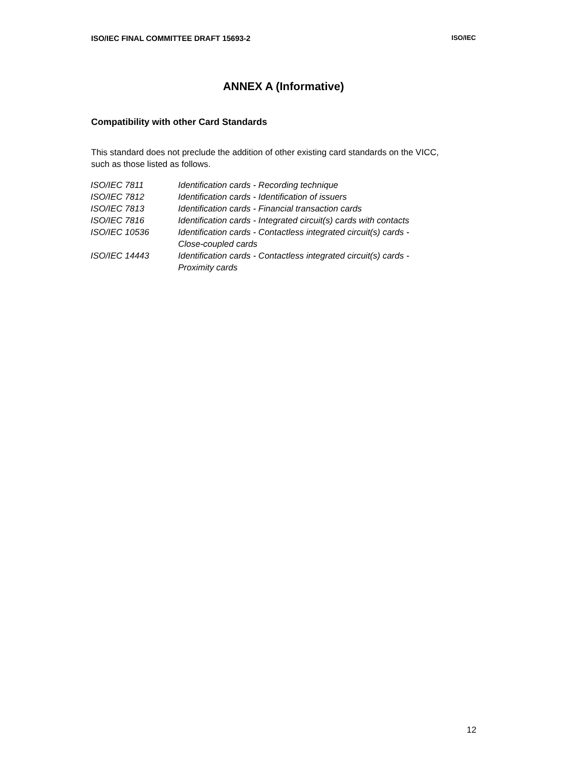ISO/IEC FINAL COMMITTEE DRAFT 15693-2 ISO/IEC
ANNEX A (Informative)
Compatibility with other Card Standards
This standard does not preclude the addition of other existing card standards on the VICC, such as those listed as follows.
| ISO/IEC 7811 | Identification cards - Recording technique |
| ISO/IEC 7812 | Identification cards - Identification of issuers |
| ISO/IEC 7813 | Identification cards - Financial transaction cards |
| ISO/IEC 7816 | Identification cards - Integrated circuit(s) cards with contacts |
| ISO/IEC 10536 | Identification cards - Contactless integrated circuit(s) cards - Close-coupled cards |
| ISO/IEC 14443 | Identification cards - Contactless integrated circuit(s) cards - Proximity cards |
12